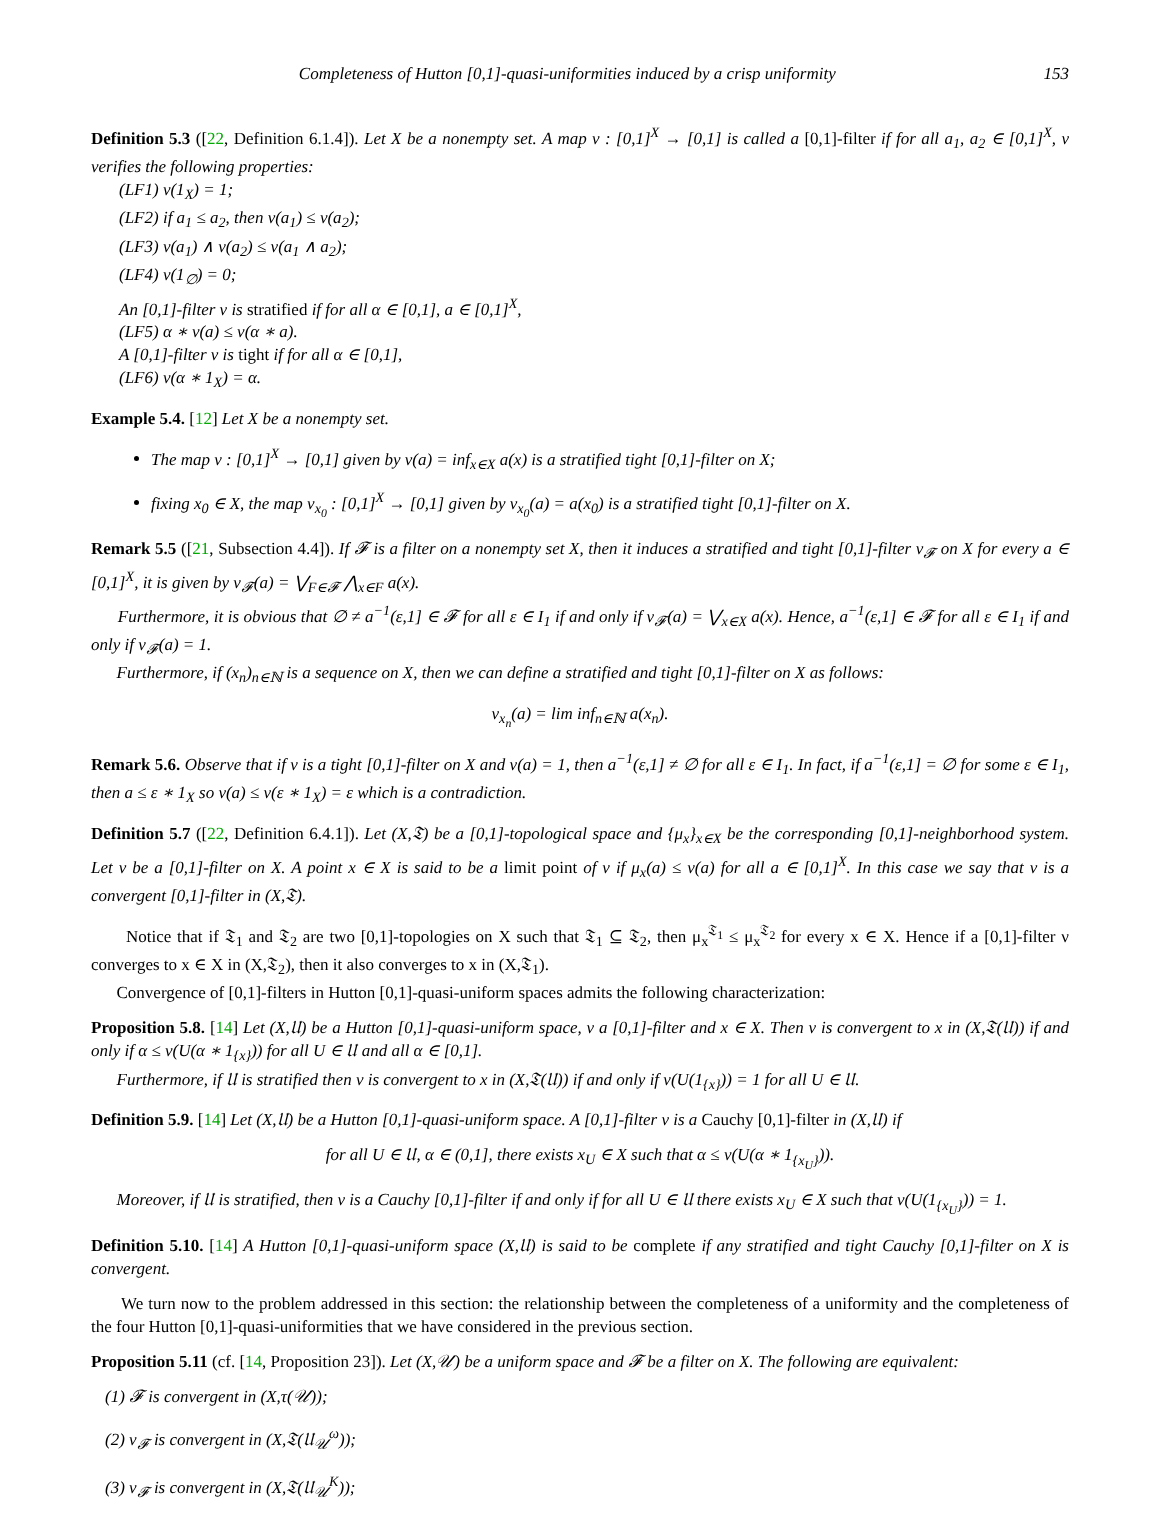Completeness of Hutton [0,1]-quasi-uniformities induced by a crisp uniformity 153
Definition 5.3 ([22, Definition 6.1.4]). Let X be a nonempty set. A map ν : [0,1]<sup>X</sup> → [0,1] is called a [0,1]-filter if for all a<sub>1</sub>, a<sub>2</sub> ∈ [0,1]<sup>X</sup>, ν verifies the following properties:
(LF1) ν(1<sub>X</sub>) = 1;
(LF2) if a<sub>1</sub> ≤ a<sub>2</sub>, then ν(a<sub>1</sub>) ≤ ν(a<sub>2</sub>);
(LF3) ν(a<sub>1</sub>) ∧ ν(a<sub>2</sub>) ≤ ν(a<sub>1</sub> ∧ a<sub>2</sub>);
(LF4) ν(1<sub>∅</sub>) = 0;
An [0,1]-filter ν is stratified if for all α ∈ [0,1], a ∈ [0,1]<sup>X</sup>,
(LF5) α ∗ ν(a) ≤ ν(α ∗ a).
A [0,1]-filter ν is tight if for all α ∈ [0,1],
(LF6) ν(α ∗ 1<sub>X</sub>) = α.
Example 5.4. [12] Let X be a nonempty set.
The map ν : [0,1]<sup>X</sup> → [0,1] given by ν(a) = inf<sub>x∈X</sub> a(x) is a stratified tight [0,1]-filter on X;
fixing x<sub>0</sub> ∈ X, the map ν<sub>x<sub>0</sub></sub> : [0,1]<sup>X</sup> → [0,1] given by ν<sub>x<sub>0</sub></sub>(a) = a(x<sub>0</sub>) is a stratified tight [0,1]-filter on X.
Remark 5.5 ([21, Subsection 4.4]). If 𝓕 is a filter on a nonempty set X, then it induces a stratified and tight [0,1]-filter ν<sub>𝓕</sub> on X for every a ∈ [0,1]<sup>X</sup>, it is given by ν<sub>𝓕</sub>(a) = ⋁<sub>F∈𝓕</sub> ⋀<sub>x∈F</sub> a(x).
Furthermore, it is obvious that ∅ ≠ a<sup>−1</sup>(ε,1] ∈ 𝓕 for all ε ∈ I<sub>1</sub> if and only if ν<sub>𝓕</sub>(a) = ⋁<sub>x∈X</sub> a(x). Hence, a<sup>−1</sup>(ε,1] ∈ 𝓕 for all ε ∈ I<sub>1</sub> if and only if ν<sub>𝓕</sub>(a) = 1.
Furthermore, if (x<sub>n</sub>)<sub>n∈ℕ</sub> is a sequence on X, then we can define a stratified and tight [0,1]-filter on X as follows:
ν<sub>x<sub>n</sub></sub>(a) = lim inf<sub>n∈ℕ</sub> a(x<sub>n</sub>).
Remark 5.6. Observe that if ν is a tight [0,1]-filter on X and ν(a) = 1, then a<sup>−1</sup>(ε,1] ≠ ∅ for all ε ∈ I<sub>1</sub>. In fact, if a<sup>−1</sup>(ε,1] = ∅ for some ε ∈ I<sub>1</sub>, then a ≤ ε ∗ 1<sub>X</sub> so ν(a) ≤ ν(ε ∗ 1<sub>X</sub>) = ε which is a contradiction.
Definition 5.7 ([22, Definition 6.4.1]). Let (X,𝔗) be a [0,1]-topological space and {μ<sub>x</sub>}<sub>x∈X</sub> be the corresponding [0,1]-neighborhood system. Let ν be a [0,1]-filter on X. A point x ∈ X is said to be a limit point of ν if μ<sub>x</sub>(a) ≤ ν(a) for all a ∈ [0,1]<sup>X</sup>. In this case we say that ν is a convergent [0,1]-filter in (X,𝔗).
Notice that if 𝔗<sub>1</sub> and 𝔗<sub>2</sub> are two [0,1]-topologies on X such that 𝔗<sub>1</sub> ⊆ 𝔗<sub>2</sub>, then μ<sub>x</sub><sup>𝔗<sub>1</sub></sup> ≤ μ<sub>x</sub><sup>𝔗<sub>2</sub></sup> for every x ∈ X. Hence if a [0,1]-filter ν converges to x ∈ X in (X,𝔗<sub>2</sub>), then it also converges to x in (X,𝔗<sub>1</sub>).
Convergence of [0,1]-filters in Hutton [0,1]-quasi-uniform spaces admits the following characterization:
Proposition 5.8. [14] Let (X,𝔘) be a Hutton [0,1]-quasi-uniform space, ν a [0,1]-filter and x ∈ X. Then ν is convergent to x in (X,𝔗(𝔘)) if and only if α ≤ ν(U(α ∗ 1<sub>{x}</sub>)) for all U ∈ 𝔘 and all α ∈ [0,1].
Furthermore, if 𝔘 is stratified then ν is convergent to x in (X,𝔗(𝔘)) if and only if ν(U(1<sub>{x}</sub>)) = 1 for all U ∈ 𝔘.
Definition 5.9. [14] Let (X,𝔘) be a Hutton [0,1]-quasi-uniform space. A [0,1]-filter ν is a Cauchy [0,1]-filter in (X,𝔘) if
for all U ∈ 𝔘, α ∈ (0,1], there exists x<sub>U</sub> ∈ X such that α ≤ ν(U(α ∗ 1<sub>{x<sub>U</sub>}</sub>)).
Moreover, if 𝔘 is stratified, then ν is a Cauchy [0,1]-filter if and only if for all U ∈ 𝔘 there exists x<sub>U</sub> ∈ X such that ν(U(1<sub>{x<sub>U</sub>}</sub>)) = 1.
Definition 5.10. [14] A Hutton [0,1]-quasi-uniform space (X,𝔘) is said to be complete if any stratified and tight Cauchy [0,1]-filter on X is convergent.
We turn now to the problem addressed in this section: the relationship between the completeness of a uniformity and the completeness of the four Hutton [0,1]-quasi-uniformities that we have considered in the previous section.
Proposition 5.11 (cf. [14, Proposition 23]). Let (X,𝒰) be a uniform space and 𝓕 be a filter on X. The following are equivalent:
(1) 𝓕 is convergent in (X,τ(𝒰));
(2) ν<sub>𝓕</sub> is convergent in (X,𝔗(𝔘<sub>𝒰</sub><sup>ω</sup>));
(3) ν<sub>𝓕</sub> is convergent in (X,𝔗(𝔘<sub>𝒰</sub><sup>K</sup>));